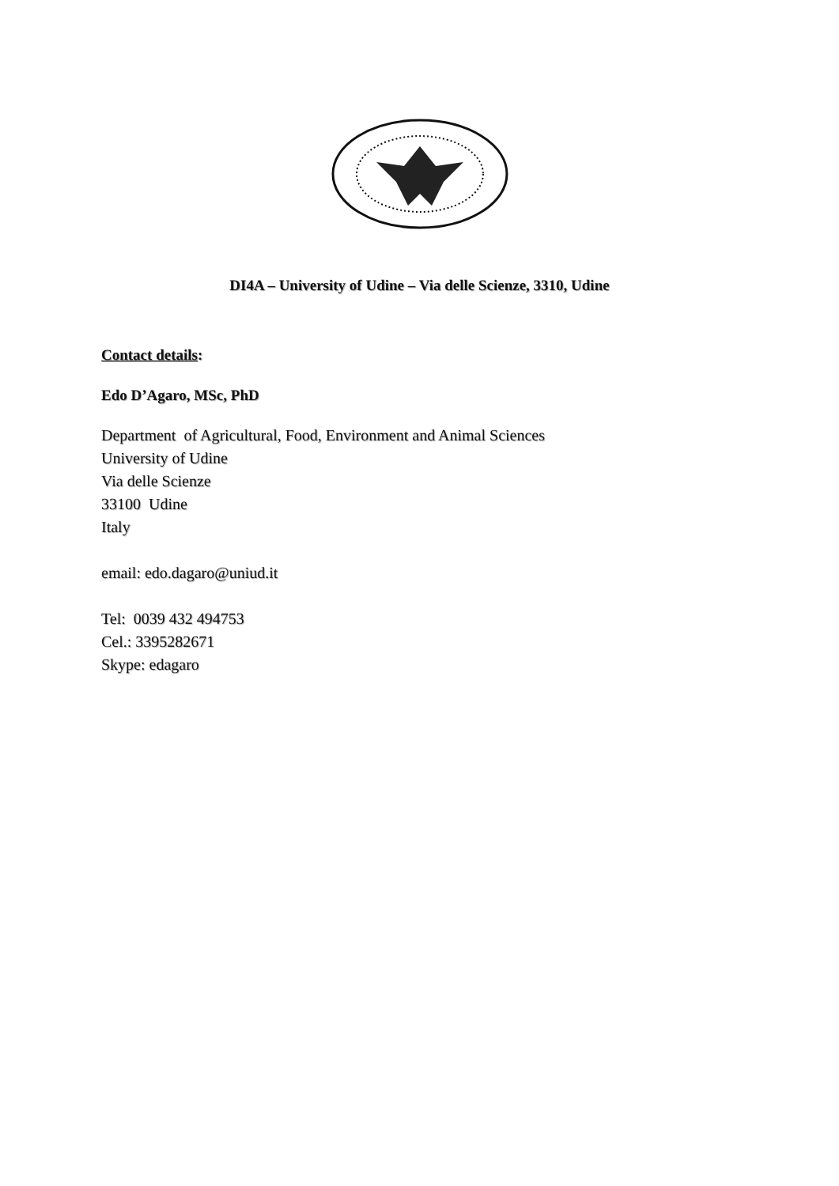DI4A – University of Udine – Via delle Scienze, 3310, Udine
Contact details:
Edo D’Agaro, MSc, PhD
Department of Agricultural, Food, Environment and Animal Sciences
University of Udine
Via delle Scienze
33100 Udine
Italy
email: edo.dagaro@uniud.it
Tel: 0039 432 494753
Cel.: 3395282671
Skype: edagaro